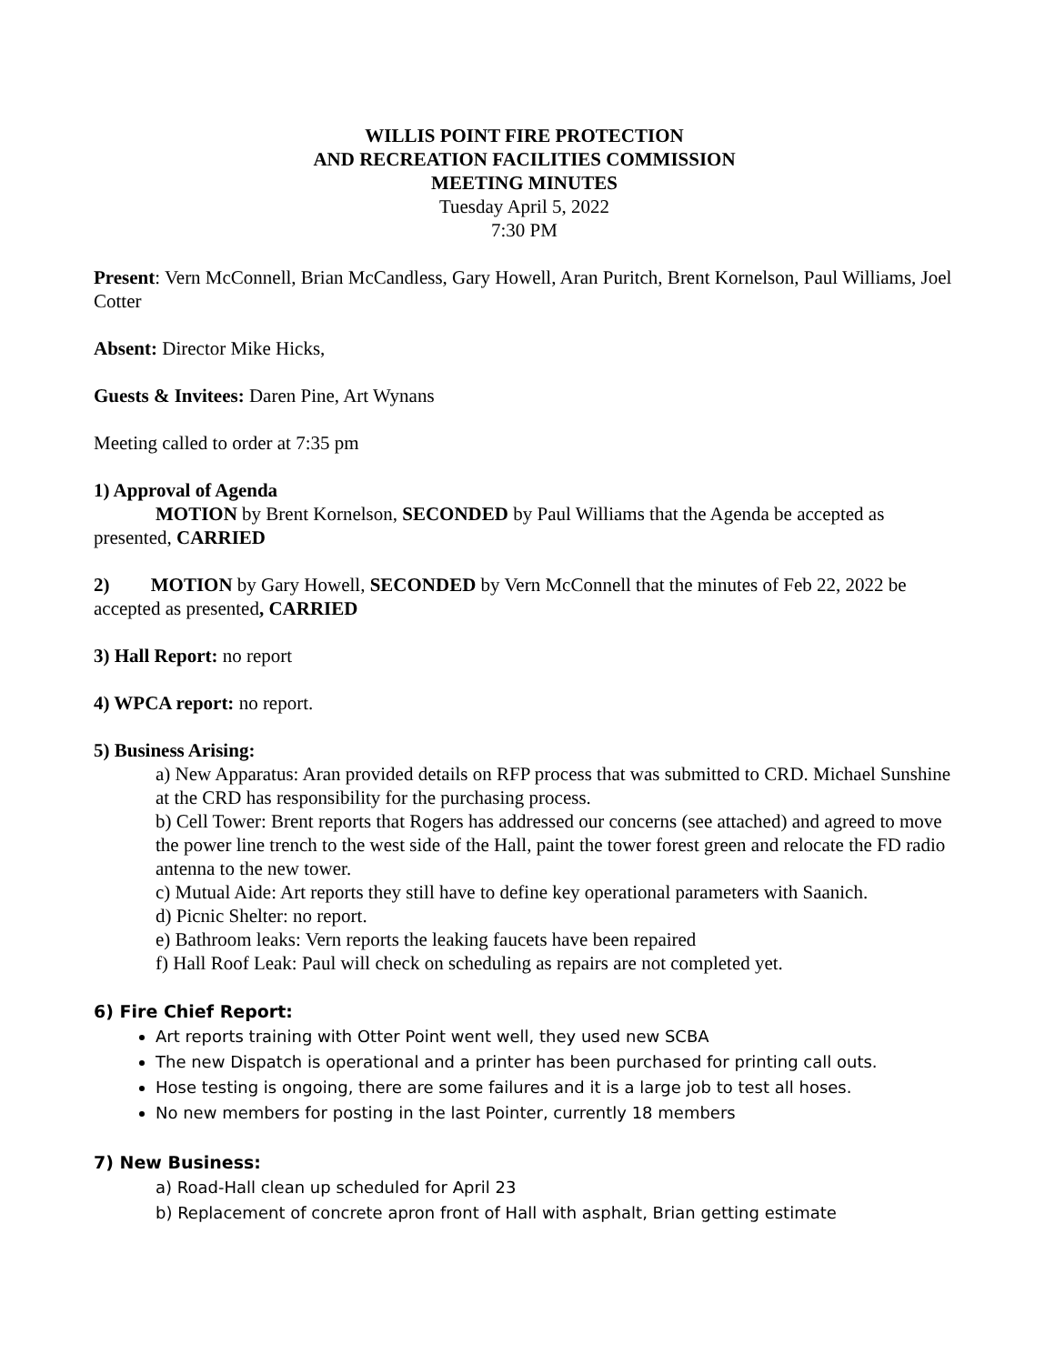WILLIS POINT FIRE PROTECTION
AND RECREATION FACILITIES COMMISSION
MEETING MINUTES
Tuesday April 5, 2022
7:30 PM
Present: Vern McConnell, Brian McCandless, Gary Howell, Aran Puritch, Brent Kornelson, Paul Williams, Joel Cotter
Absent: Director Mike Hicks,
Guests & Invitees: Daren Pine, Art Wynans
Meeting called to order at 7:35 pm
1) Approval of Agenda
MOTION by Brent Kornelson, SECONDED by Paul Williams that the Agenda be accepted as presented, CARRIED
2) MOTION by Gary Howell, SECONDED by Vern McConnell that the minutes of Feb 22, 2022 be accepted as presented, CARRIED
3) Hall Report: no report
4) WPCA report: no report.
5) Business Arising:
a) New Apparatus: Aran provided details on RFP process that was submitted to CRD. Michael Sunshine at the CRD has responsibility for the purchasing process.
b) Cell Tower: Brent reports that Rogers has addressed our concerns (see attached) and agreed to move the power line trench to the west side of the Hall, paint the tower forest green and relocate the FD radio antenna to the new tower.
c) Mutual Aide: Art reports they still have to define key operational parameters with Saanich.
d) Picnic Shelter: no report.
e) Bathroom leaks: Vern reports the leaking faucets have been repaired
f) Hall Roof Leak: Paul will check on scheduling as repairs are not completed yet.
6) Fire Chief Report:
Art reports training with Otter Point went well, they used new SCBA
The new Dispatch is operational and a printer has been purchased for printing call outs.
Hose testing is ongoing, there are some failures and it is a large job to test all hoses.
No new members for posting in the last Pointer, currently 18 members
7) New Business:
a) Road-Hall clean up scheduled for April 23
b) Replacement of concrete apron front of Hall with asphalt, Brian getting estimate